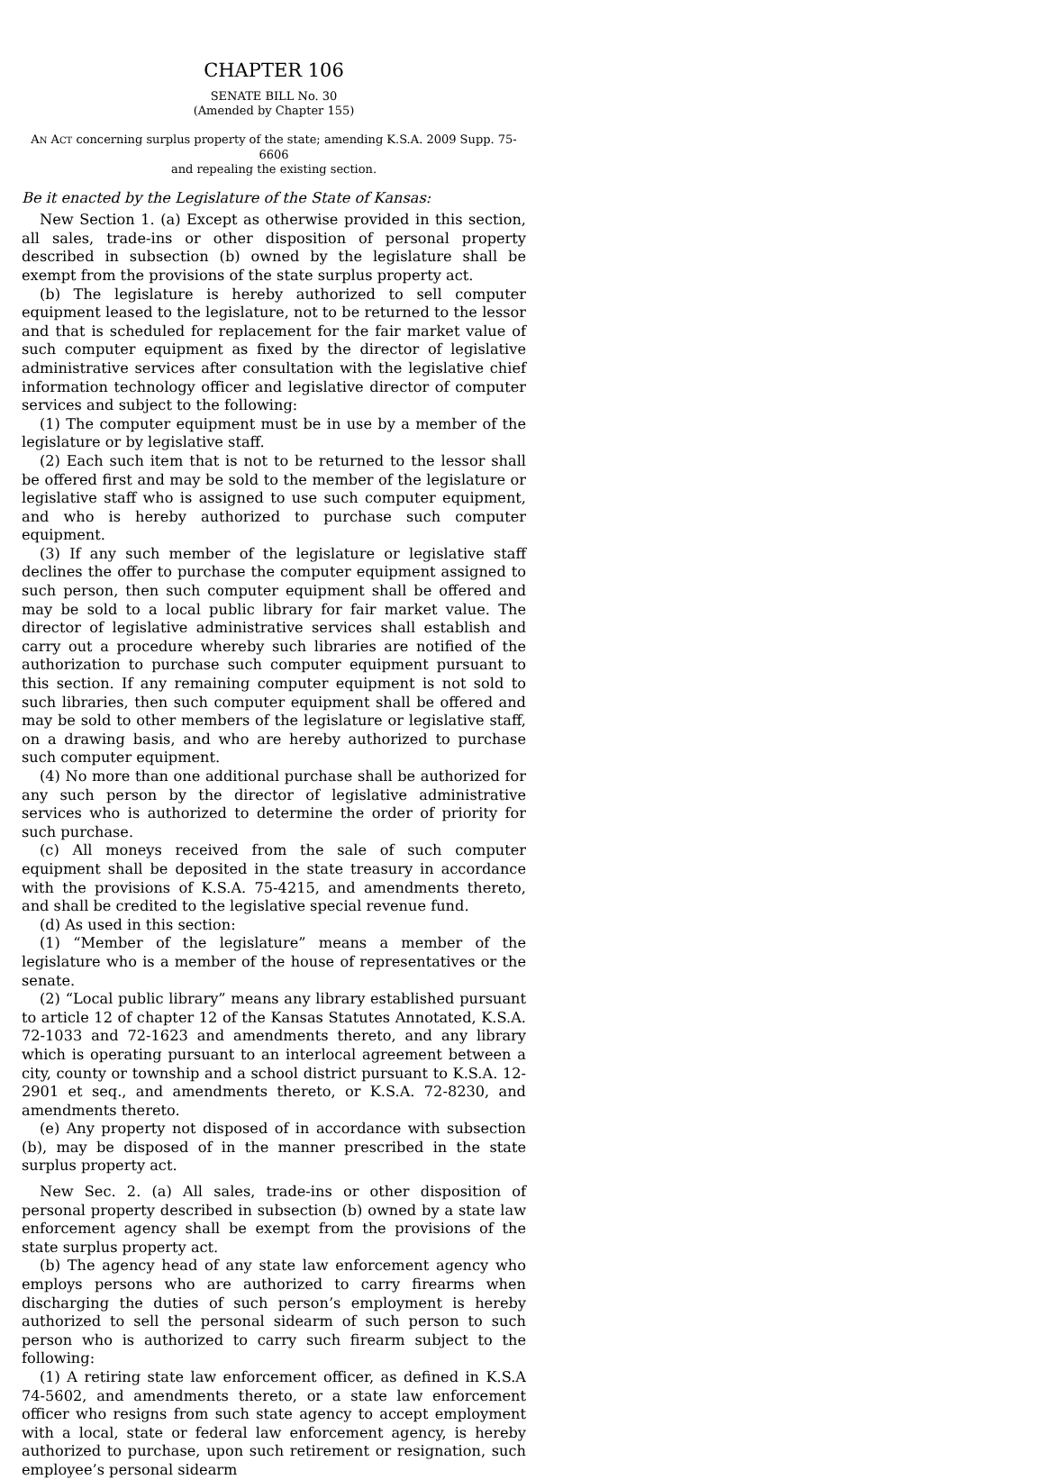CHAPTER 106
SENATE BILL No. 30
(Amended by Chapter 155)
AN ACT concerning surplus property of the state; amending K.S.A. 2009 Supp. 75-6606
and repealing the existing section.
Be it enacted by the Legislature of the State of Kansas:
New Section 1. (a) Except as otherwise provided in this section, all sales, trade-ins or other disposition of personal property described in subsection (b) owned by the legislature shall be exempt from the provisions of the state surplus property act.
(b) The legislature is hereby authorized to sell computer equipment leased to the legislature, not to be returned to the lessor and that is scheduled for replacement for the fair market value of such computer equipment as fixed by the director of legislative administrative services after consultation with the legislative chief information technology officer and legislative director of computer services and subject to the following:
(1) The computer equipment must be in use by a member of the legislature or by legislative staff.
(2) Each such item that is not to be returned to the lessor shall be offered first and may be sold to the member of the legislature or legislative staff who is assigned to use such computer equipment, and who is hereby authorized to purchase such computer equipment.
(3) If any such member of the legislature or legislative staff declines the offer to purchase the computer equipment assigned to such person, then such computer equipment shall be offered and may be sold to a local public library for fair market value. The director of legislative administrative services shall establish and carry out a procedure whereby such libraries are notified of the authorization to purchase such computer equipment pursuant to this section. If any remaining computer equipment is not sold to such libraries, then such computer equipment shall be offered and may be sold to other members of the legislature or legislative staff, on a drawing basis, and who are hereby authorized to purchase such computer equipment.
(4) No more than one additional purchase shall be authorized for any such person by the director of legislative administrative services who is authorized to determine the order of priority for such purchase.
(c) All moneys received from the sale of such computer equipment shall be deposited in the state treasury in accordance with the provisions of K.S.A. 75-4215, and amendments thereto, and shall be credited to the legislative special revenue fund.
(d) As used in this section:
(1) “Member of the legislature” means a member of the legislature who is a member of the house of representatives or the senate.
(2) “Local public library” means any library established pursuant to article 12 of chapter 12 of the Kansas Statutes Annotated, K.S.A. 72-1033 and 72-1623 and amendments thereto, and any library which is operating pursuant to an interlocal agreement between a city, county or township and a school district pursuant to K.S.A. 12-2901 et seq., and amendments thereto, or K.S.A. 72-8230, and amendments thereto.
(e) Any property not disposed of in accordance with subsection (b), may be disposed of in the manner prescribed in the state surplus property act.
New Sec. 2. (a) All sales, trade-ins or other disposition of personal property described in subsection (b) owned by a state law enforcement agency shall be exempt from the provisions of the state surplus property act.
(b) The agency head of any state law enforcement agency who employs persons who are authorized to carry firearms when discharging the duties of such person’s employment is hereby authorized to sell the personal sidearm of such person to such person who is authorized to carry such firearm subject to the following:
(1) A retiring state law enforcement officer, as defined in K.S.A 74-5602, and amendments thereto, or a state law enforcement officer who resigns from such state agency to accept employment with a local, state or federal law enforcement agency, is hereby authorized to purchase, upon such retirement or resignation, such employee’s personal sidearm